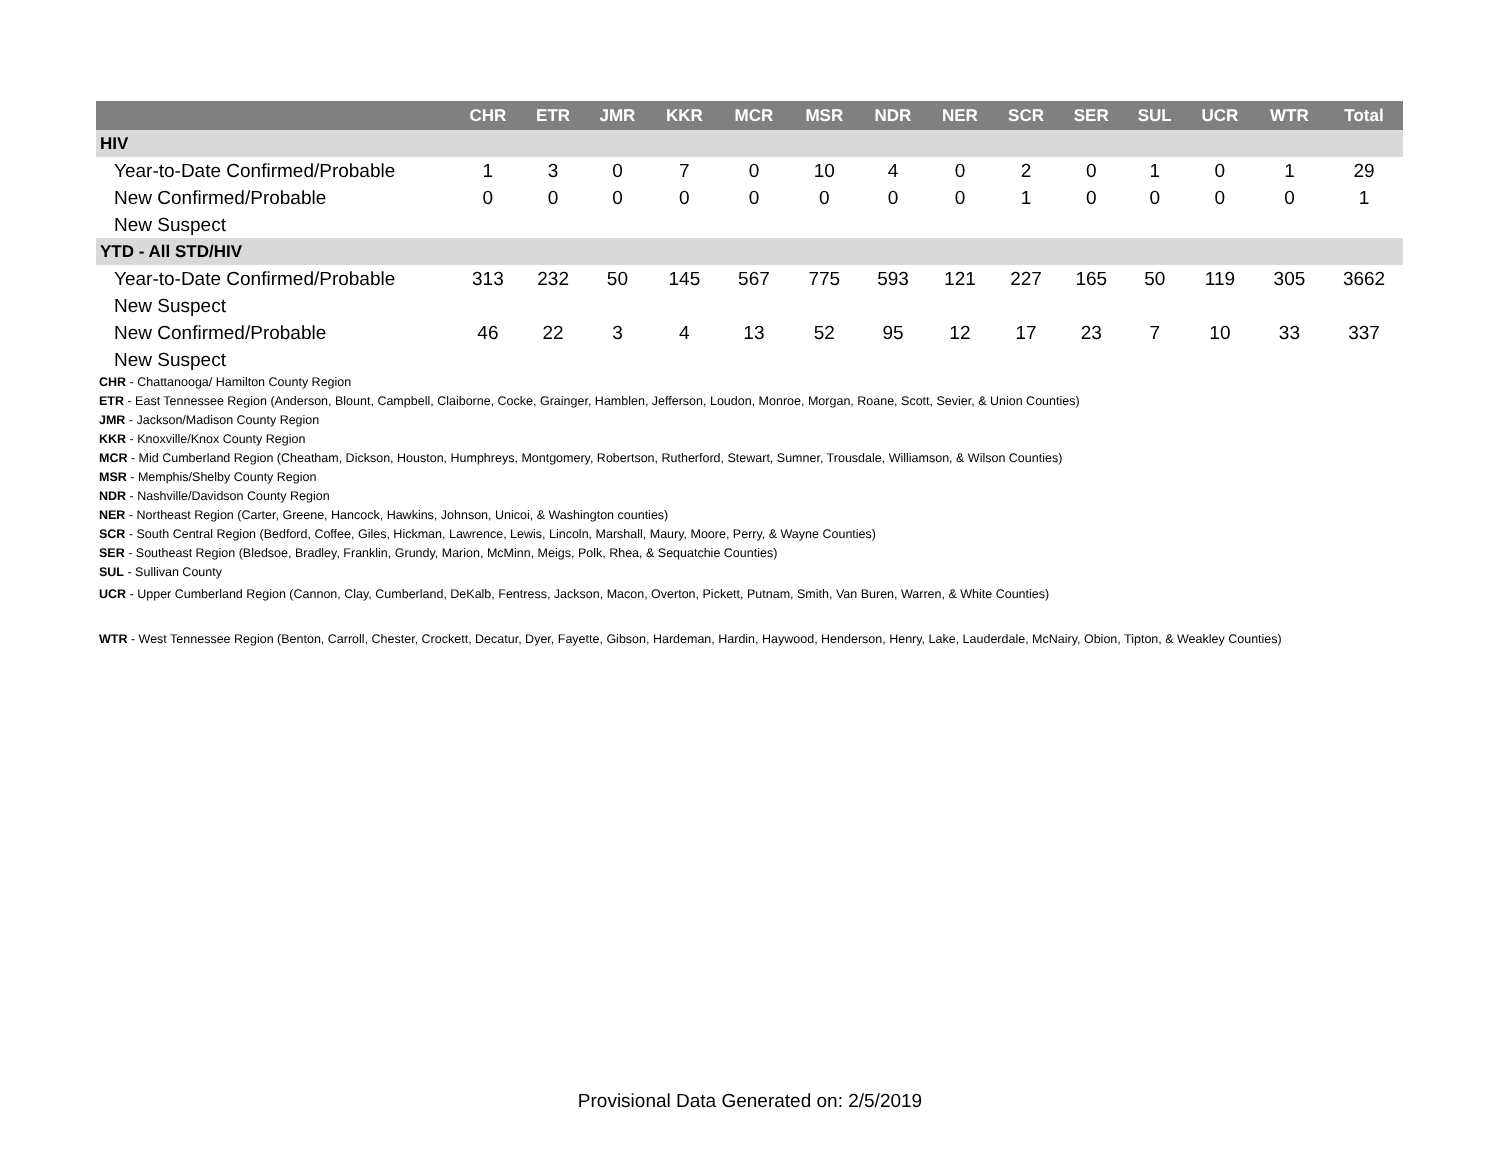| | CHR | ETR | JMR | KKR | MCR | MSR | NDR | NER | SCR | SER | SUL | UCR | WTR | Total |
| --- | --- | --- | --- | --- | --- | --- | --- | --- | --- | --- | --- | --- | --- | --- |
| HIV | | | | | | | | | | | | | | |
| Year-to-Date Confirmed/Probable | 1 | 3 | 0 | 7 | 0 | 10 | 4 | 0 | 2 | 0 | 1 | 0 | 1 | 29 |
| New Confirmed/Probable | 0 | 0 | 0 | 0 | 0 | 0 | 0 | 0 | 1 | 0 | 0 | 0 | 0 | 1 |
| New Suspect | | | | | | | | | | | | | | |
| YTD - All STD/HIV | | | | | | | | | | | | | | |
| Year-to-Date Confirmed/Probable | 313 | 232 | 50 | 145 | 567 | 775 | 593 | 121 | 227 | 165 | 50 | 119 | 305 | 3662 |
| New Suspect | | | | | | | | | | | | | | |
| New Confirmed/Probable | 46 | 22 | 3 | 4 | 13 | 52 | 95 | 12 | 17 | 23 | 7 | 10 | 33 | 337 |
| New Suspect | | | | | | | | | | | | | | |
CHR - Chattanooga/ Hamilton County Region
ETR - East Tennessee Region (Anderson, Blount, Campbell, Claiborne, Cocke, Grainger, Hamblen, Jefferson, Loudon, Monroe, Morgan, Roane, Scott, Sevier, & Union Counties)
JMR - Jackson/Madison County Region
KKR - Knoxville/Knox County Region
MCR - Mid Cumberland Region (Cheatham, Dickson, Houston, Humphreys, Montgomery, Robertson, Rutherford, Stewart, Sumner, Trousdale, Williamson, & Wilson Counties)
MSR - Memphis/Shelby County Region
NDR - Nashville/Davidson County Region
NER - Northeast Region (Carter, Greene, Hancock, Hawkins, Johnson, Unicoi, & Washington counties)
SCR - South Central Region (Bedford, Coffee, Giles, Hickman, Lawrence, Lewis, Lincoln, Marshall, Maury, Moore, Perry, & Wayne Counties)
SER - Southeast Region (Bledsoe, Bradley, Franklin, Grundy, Marion, McMinn, Meigs, Polk, Rhea, & Sequatchie Counties)
SUL - Sullivan County
UCR - Upper Cumberland Region (Cannon, Clay, Cumberland, DeKalb, Fentress, Jackson, Macon, Overton, Pickett, Putnam, Smith, Van Buren, Warren, & White Counties)
WTR - West Tennessee Region (Benton, Carroll, Chester, Crockett, Decatur, Dyer, Fayette, Gibson, Hardeman, Hardin, Haywood, Henderson, Henry, Lake, Lauderdale, McNairy, Obion, Tipton, & Weakley Counties)
Provisional Data Generated on: 2/5/2019